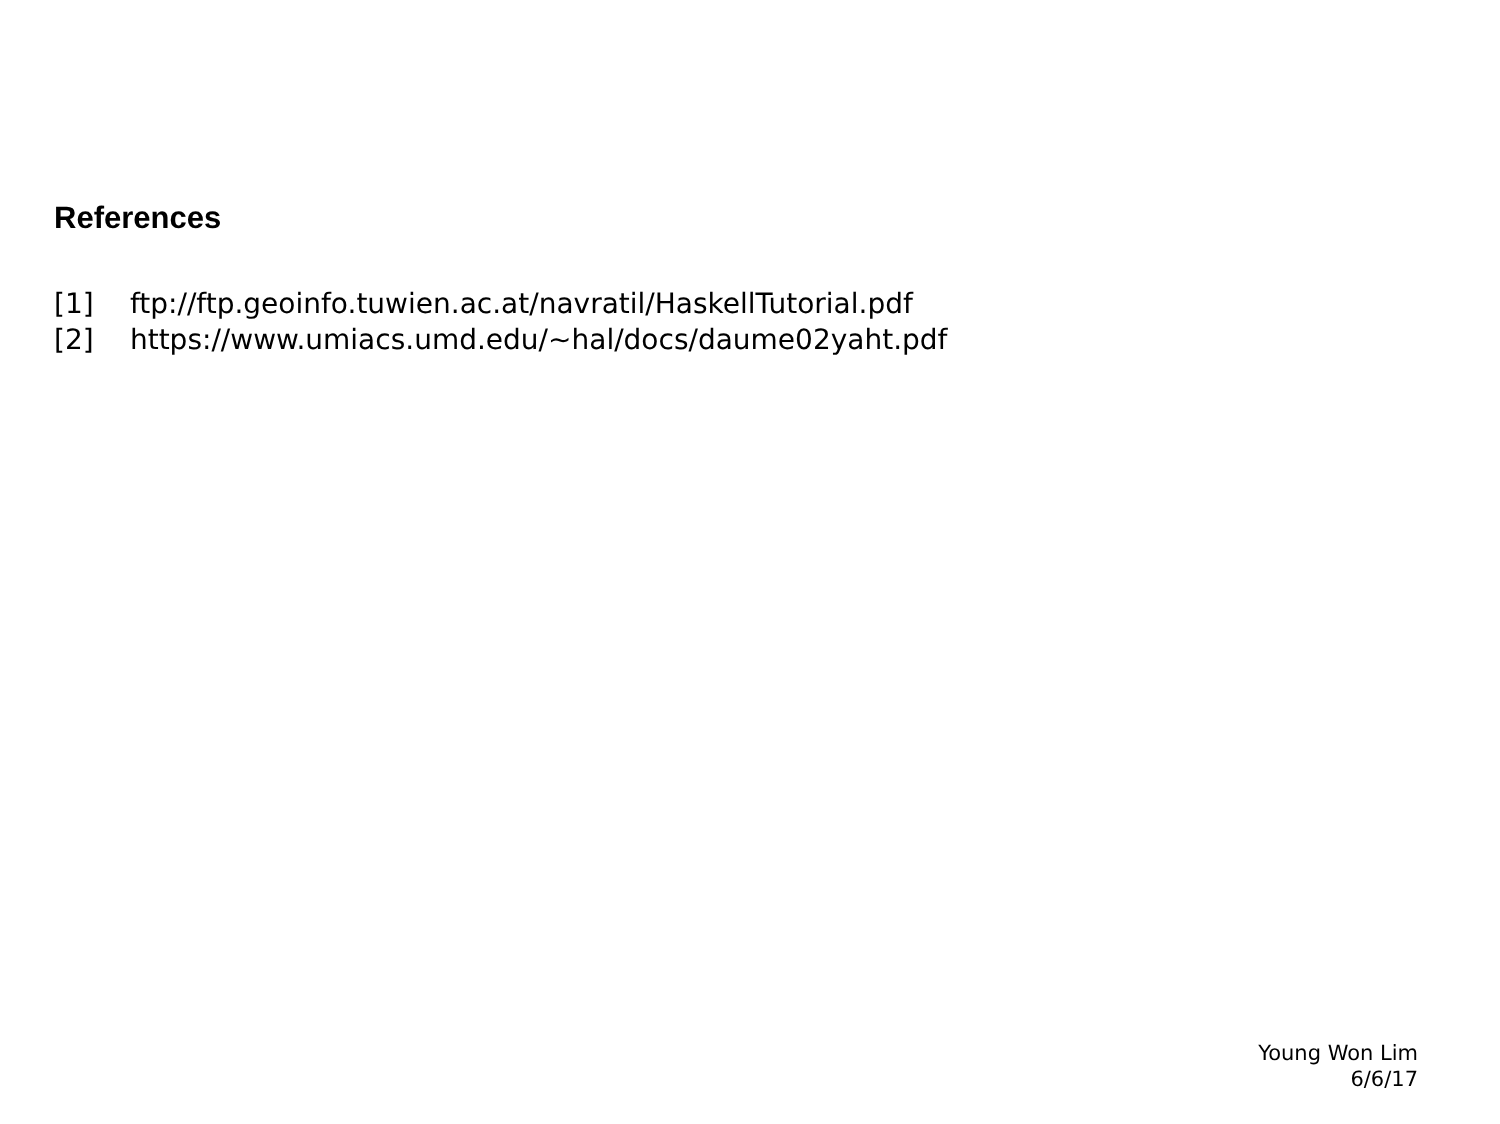References
[1] ftp://ftp.geoinfo.tuwien.ac.at/navratil/HaskellTutorial.pdf
[2] https://www.umiacs.umd.edu/~hal/docs/daume02yaht.pdf
Young Won Lim
6/6/17